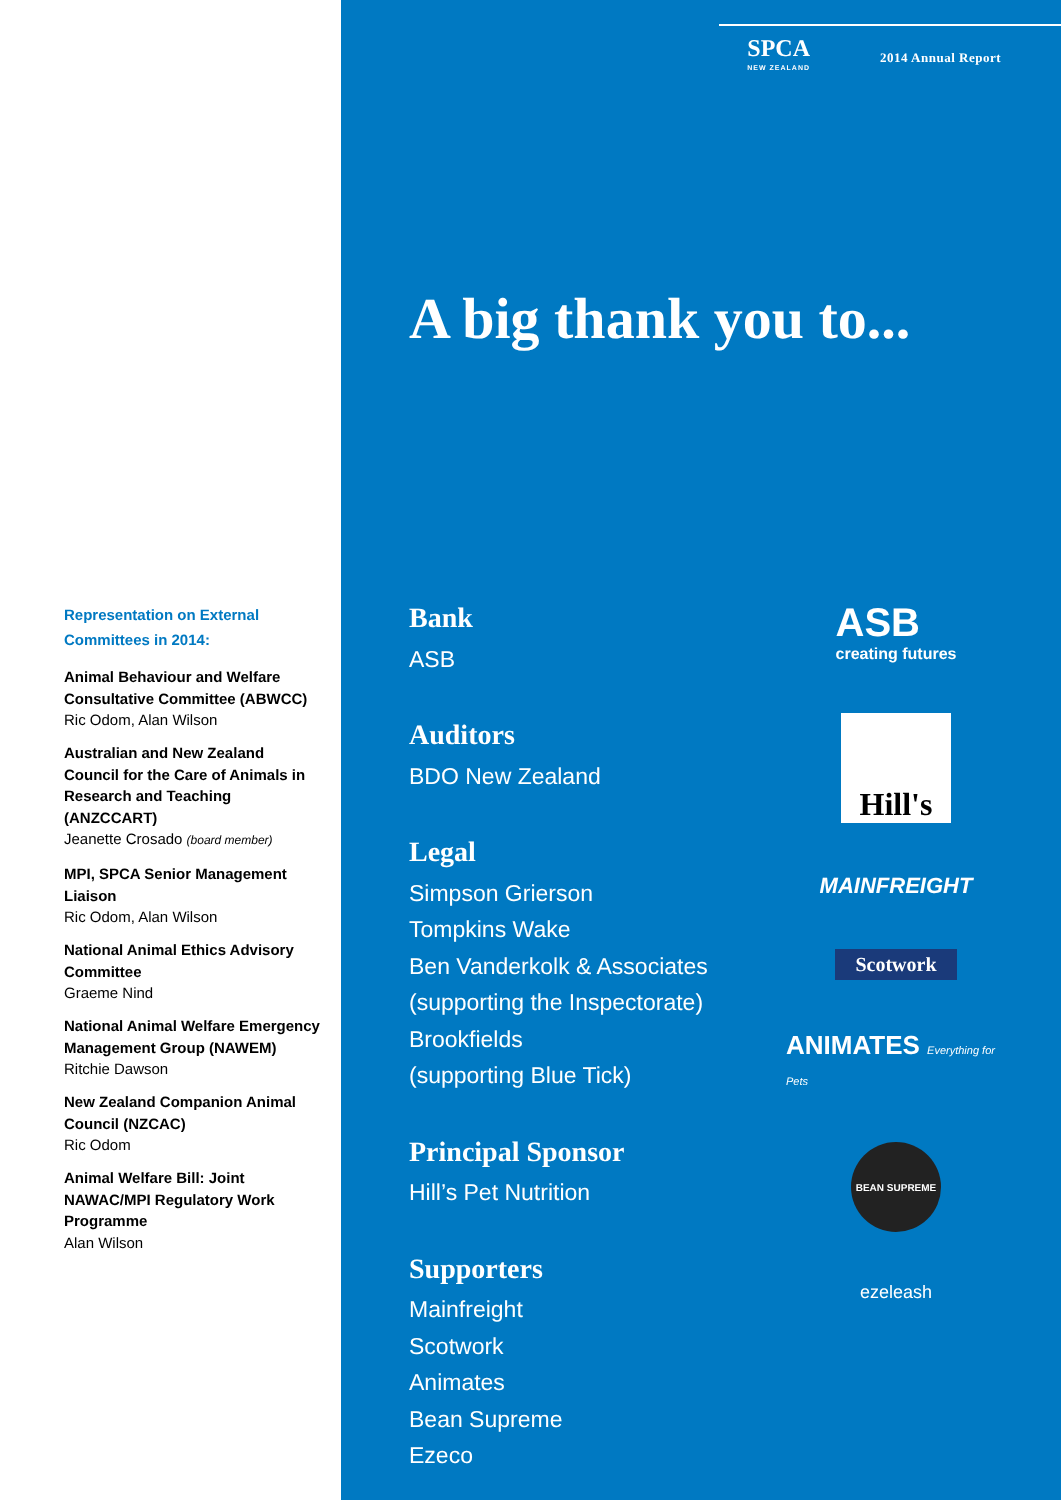Representation on External Committees in 2014:
Animal Behaviour and Welfare Consultative Committee (ABWCC)
Ric Odom, Alan Wilson
Australian and New Zealand Council for the Care of Animals in Research and Teaching (ANZCCART)
Jeanette Crosado (board member)
MPI, SPCA Senior Management Liaison
Ric Odom, Alan Wilson
National Animal Ethics Advisory Committee
Graeme Nind
National Animal Welfare Emergency Management Group (NAWEM)
Ritchie Dawson
New Zealand Companion Animal Council (NZCAC)
Ric Odom
Animal Welfare Bill: Joint NAWAC/MPI Regulatory Work Programme
Alan Wilson
SPCA
NEW ZEALAND
2014 Annual Report
A big thank you to...
Bank
ASB
Auditors
BDO New Zealand
Legal
Simpson Grierson
Tompkins Wake
Ben Vanderkolk & Associates
(supporting the Inspectorate)
Brookfields
(supporting Blue Tick)
Principal Sponsor
Hill’s Pet Nutrition
Supporters
Mainfreight
Scotwork
Animates
Bean Supreme
Ezeco
ASB
creating futures
Hill's
MAINFREIGHT
Scotwork
ANIMATES Everything for Pets
BEAN SUPREME
ezeleash